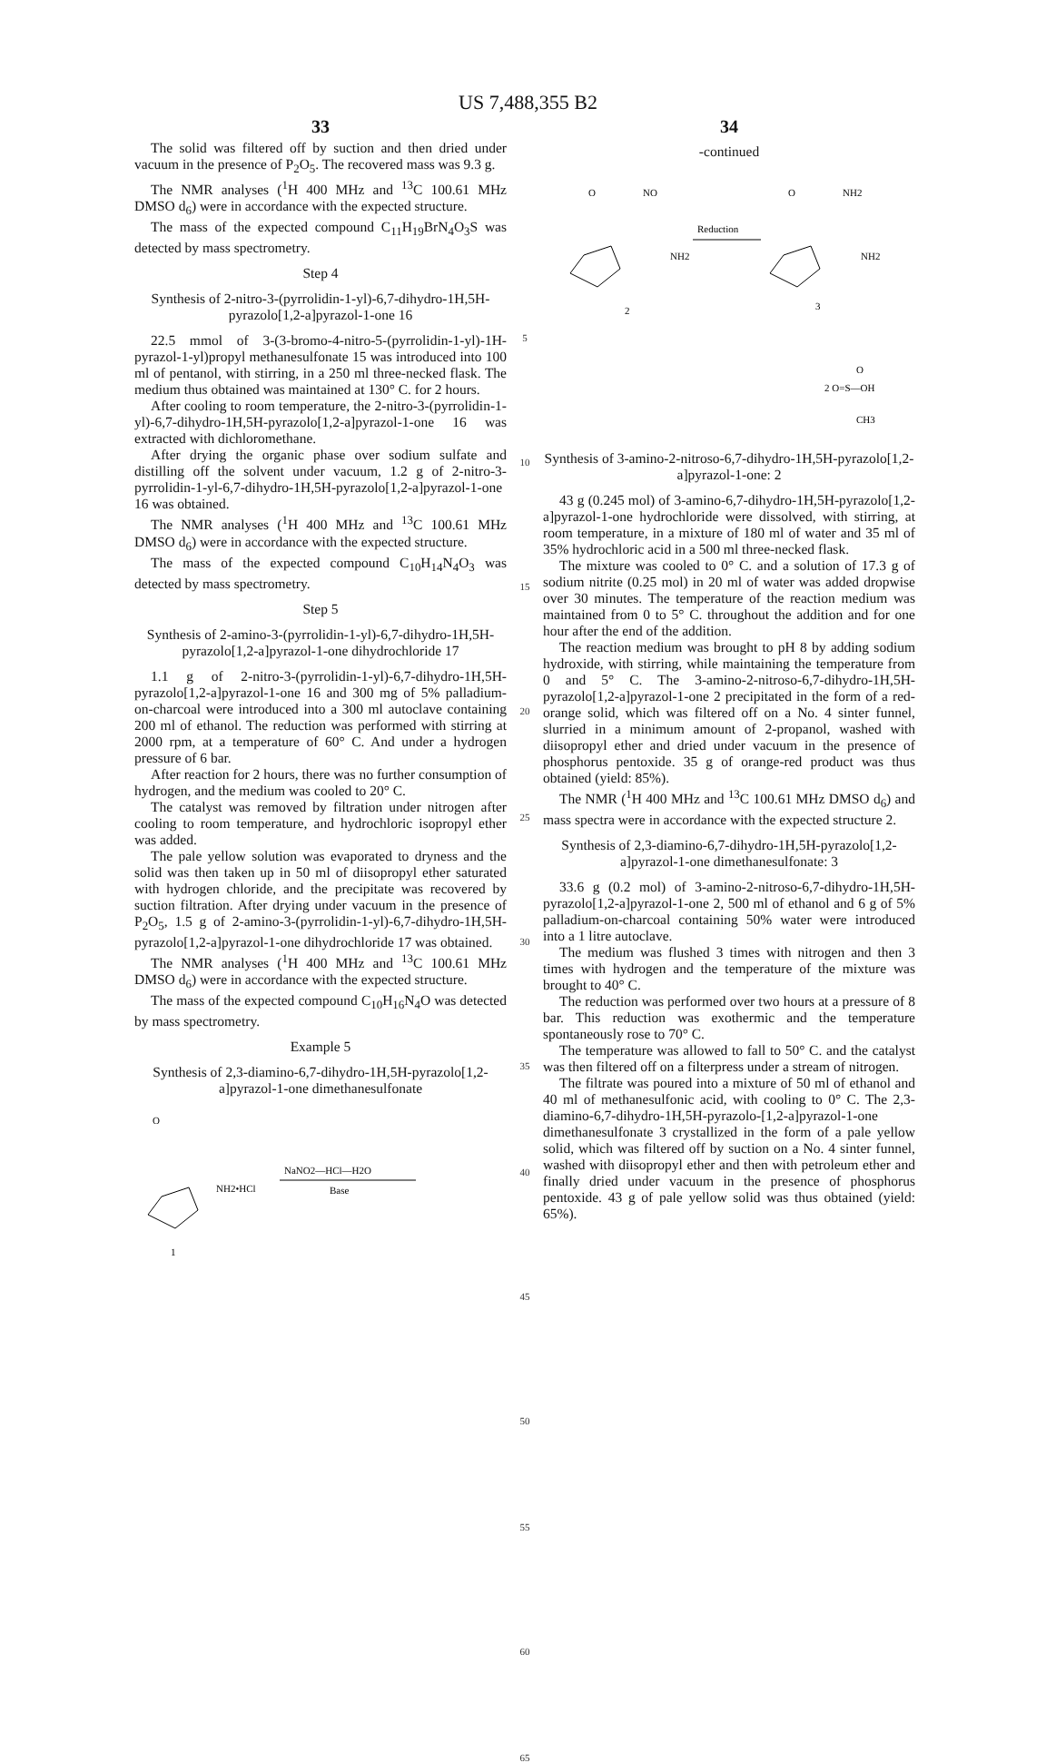US 7,488,355 B2
33
The solid was filtered off by suction and then dried under vacuum in the presence of P<sub>2</sub>O<sub>5</sub>. The recovered mass was 9.3 g.
The NMR analyses (<sup>1</sup>H 400 MHz and <sup>13</sup>C 100.61 MHz DMSO d<sub>6</sub>) were in accordance with the expected structure.
The mass of the expected compound C<sub>11</sub>H<sub>19</sub>BrN<sub>4</sub>O<sub>3</sub>S was detected by mass spectrometry.
Step 4
Synthesis of 2-nitro-3-(pyrrolidin-1-yl)-6,7-dihydro-1H,5H-pyrazolo[1,2-a]pyrazol-1-one 16
22.5 mmol of 3-(3-bromo-4-nitro-5-(pyrrolidin-1-yl)-1H-pyrazol-1-yl)propyl methanesulfonate 15 was introduced into 100 ml of pentanol, with stirring, in a 250 ml three-necked flask. The medium thus obtained was maintained at 130° C. for 2 hours.
After cooling to room temperature, the 2-nitro-3-(pyrrolidin-1-yl)-6,7-dihydro-1H,5H-pyrazolo[1,2-a]pyrazol-1-one 16 was extracted with dichloromethane.
After drying the organic phase over sodium sulfate and distilling off the solvent under vacuum, 1.2 g of 2-nitro-3-pyrrolidin-1-yl-6,7-dihydro-1H,5H-pyrazolo[1,2-a]pyrazol-1-one 16 was obtained.
The NMR analyses (<sup>1</sup>H 400 MHz and <sup>13</sup>C 100.61 MHz DMSO d<sub>6</sub>) were in accordance with the expected structure.
The mass of the expected compound C<sub>10</sub>H<sub>14</sub>N<sub>4</sub>O<sub>3</sub> was detected by mass spectrometry.
Step 5
Synthesis of 2-amino-3-(pyrrolidin-1-yl)-6,7-dihydro-1H,5H-pyrazolo[1,2-a]pyrazol-1-one dihydrochloride 17
1.1 g of 2-nitro-3-(pyrrolidin-1-yl)-6,7-dihydro-1H,5H-pyrazolo[1,2-a]pyrazol-1-one 16 and 300 mg of 5% palladium-on-charcoal were introduced into a 300 ml autoclave containing 200 ml of ethanol. The reduction was performed with stirring at 2000 rpm, at a temperature of 60° C. And under a hydrogen pressure of 6 bar.
After reaction for 2 hours, there was no further consumption of hydrogen, and the medium was cooled to 20° C.
The catalyst was removed by filtration under nitrogen after cooling to room temperature, and hydrochloric isopropyl ether was added.
The pale yellow solution was evaporated to dryness and the solid was then taken up in 50 ml of diisopropyl ether saturated with hydrogen chloride, and the precipitate was recovered by suction filtration. After drying under vacuum in the presence of P<sub>2</sub>O<sub>5</sub>, 1.5 g of 2-amino-3-(pyrrolidin-1-yl)-6,7-dihydro-1H,5H-pyrazolo[1,2-a]pyrazol-1-one dihydrochloride 17 was obtained.
The NMR analyses (<sup>1</sup>H 400 MHz and <sup>13</sup>C 100.61 MHz DMSO d<sub>6</sub>) were in accordance with the expected structure.
The mass of the expected compound C<sub>10</sub>H<sub>16</sub>N<sub>4</sub>O was detected by mass spectrometry.
Example 5
Synthesis of 2,3-diamino-6,7-dihydro-1H,5H-pyrazolo[1,2-a]pyrazol-1-one dimethanesulfonate
O
NH2•HCl
1
NaNO2—HCl—H2O
Base
5
10
15
20
25
30
35
40
45
50
55
60
65
34
-continued
O
NO
NH2
2
Reduction
O
NH2
NH2
3
2 O=S—OH
O
CH3
Synthesis of 3-amino-2-nitroso-6,7-dihydro-1H,5H-pyrazolo[1,2-a]pyrazol-1-one: 2
43 g (0.245 mol) of 3-amino-6,7-dihydro-1H,5H-pyrazolo[1,2-a]pyrazol-1-one hydrochloride were dissolved, with stirring, at room temperature, in a mixture of 180 ml of water and 35 ml of 35% hydrochloric acid in a 500 ml three-necked flask.
The mixture was cooled to 0° C. and a solution of 17.3 g of sodium nitrite (0.25 mol) in 20 ml of water was added dropwise over 30 minutes. The temperature of the reaction medium was maintained from 0 to 5° C. throughout the addition and for one hour after the end of the addition.
The reaction medium was brought to pH 8 by adding sodium hydroxide, with stirring, while maintaining the temperature from 0 and 5° C. The 3-amino-2-nitroso-6,7-dihydro-1H,5H-pyrazolo[1,2-a]pyrazol-1-one 2 precipitated in the form of a red-orange solid, which was filtered off on a No. 4 sinter funnel, slurried in a minimum amount of 2-propanol, washed with diisopropyl ether and dried under vacuum in the presence of phosphorus pentoxide. 35 g of orange-red product was thus obtained (yield: 85%).
The NMR (<sup>1</sup>H 400 MHz and <sup>13</sup>C 100.61 MHz DMSO d<sub>6</sub>) and mass spectra were in accordance with the expected structure 2.
Synthesis of 2,3-diamino-6,7-dihydro-1H,5H-pyrazolo[1,2-a]pyrazol-1-one dimethanesulfonate: 3
33.6 g (0.2 mol) of 3-amino-2-nitroso-6,7-dihydro-1H,5H-pyrazolo[1,2-a]pyrazol-1-one 2, 500 ml of ethanol and 6 g of 5% palladium-on-charcoal containing 50% water were introduced into a 1 litre autoclave.
The medium was flushed 3 times with nitrogen and then 3 times with hydrogen and the temperature of the mixture was brought to 40° C.
The reduction was performed over two hours at a pressure of 8 bar. This reduction was exothermic and the temperature spontaneously rose to 70° C.
The temperature was allowed to fall to 50° C. and the catalyst was then filtered off on a filterpress under a stream of nitrogen.
The filtrate was poured into a mixture of 50 ml of ethanol and 40 ml of methanesulfonic acid, with cooling to 0° C. The 2,3-diamino-6,7-dihydro-1H,5H-pyrazolo-[1,2-a]pyrazol-1-one dimethanesulfonate 3 crystallized in the form of a pale yellow solid, which was filtered off by suction on a No. 4 sinter funnel, washed with diisopropyl ether and then with petroleum ether and finally dried under vacuum in the presence of phosphorus pentoxide. 43 g of pale yellow solid was thus obtained (yield: 65%).